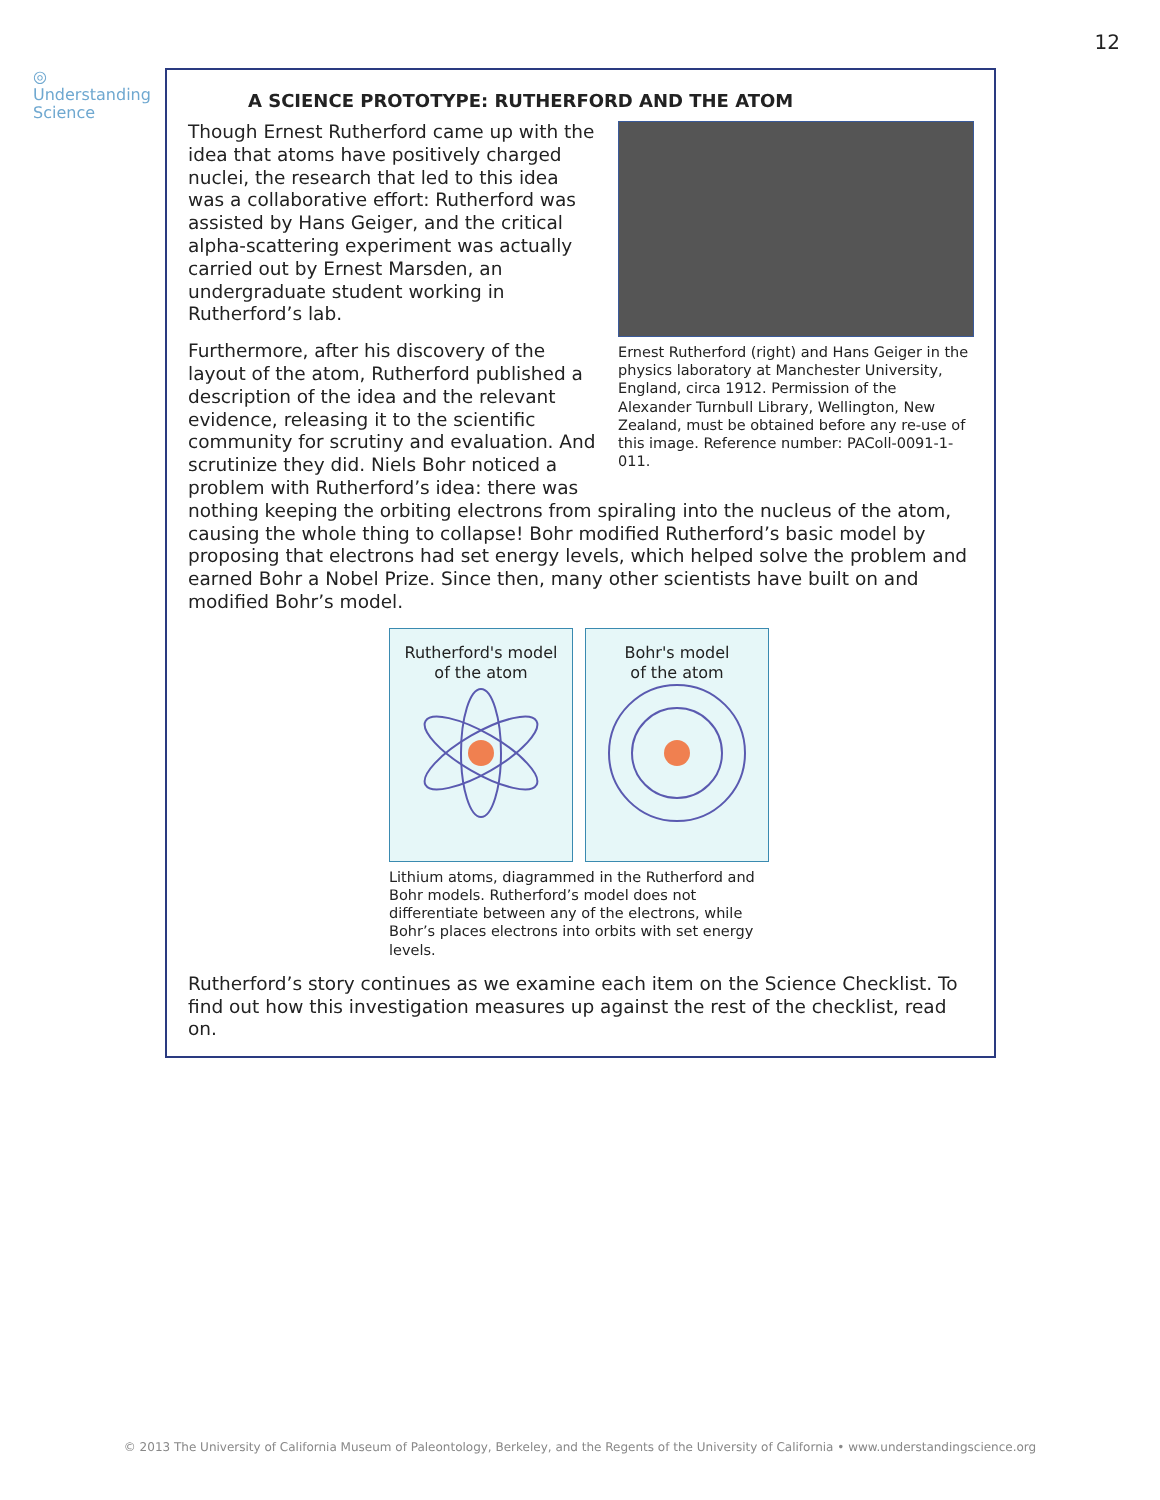12
◎
Understanding
Science
A SCIENCE PROTOTYPE: RUTHERFORD AND THE ATOM
Ernest Rutherford (right) and Hans Geiger in the physics laboratory at Manchester University, England, circa 1912. Permission of the Alexander Turnbull Library, Wellington, New Zealand, must be obtained before any re-use of this image. Reference number: PAColl-0091-1-011.
Though Ernest Rutherford came up with the idea that atoms have positively charged nuclei, the research that led to this idea was a collaborative effort: Rutherford was assisted by Hans Geiger, and the critical alpha-scattering experiment was actually carried out by Ernest Marsden, an undergraduate student working in Rutherford’s lab.
Furthermore, after his discovery of the layout of the atom, Rutherford published a description of the idea and the relevant evidence, releasing it to the scientific community for scrutiny and evaluation. And scrutinize they did. Niels Bohr noticed a problem with Rutherford’s idea: there was nothing keeping the orbiting electrons from spiraling into the nucleus of the atom, causing the whole thing to collapse! Bohr modified Rutherford’s basic model by proposing that electrons had set energy levels, which helped solve the problem and earned Bohr a Nobel Prize. Since then, many other scientists have built on and modified Bohr’s model.
Rutherford's model
of the atom
Bohr's model
of the atom
Lithium atoms, diagrammed in the Rutherford and Bohr models. Rutherford’s model does not differentiate between any of the electrons, while Bohr’s places electrons into orbits with set energy levels.
Rutherford’s story continues as we examine each item on the Science Checklist. To find out how this investigation measures up against the rest of the checklist, read on.
© 2013 The University of California Museum of Paleontology, Berkeley, and the Regents of the University of California • www.understandingscience.org